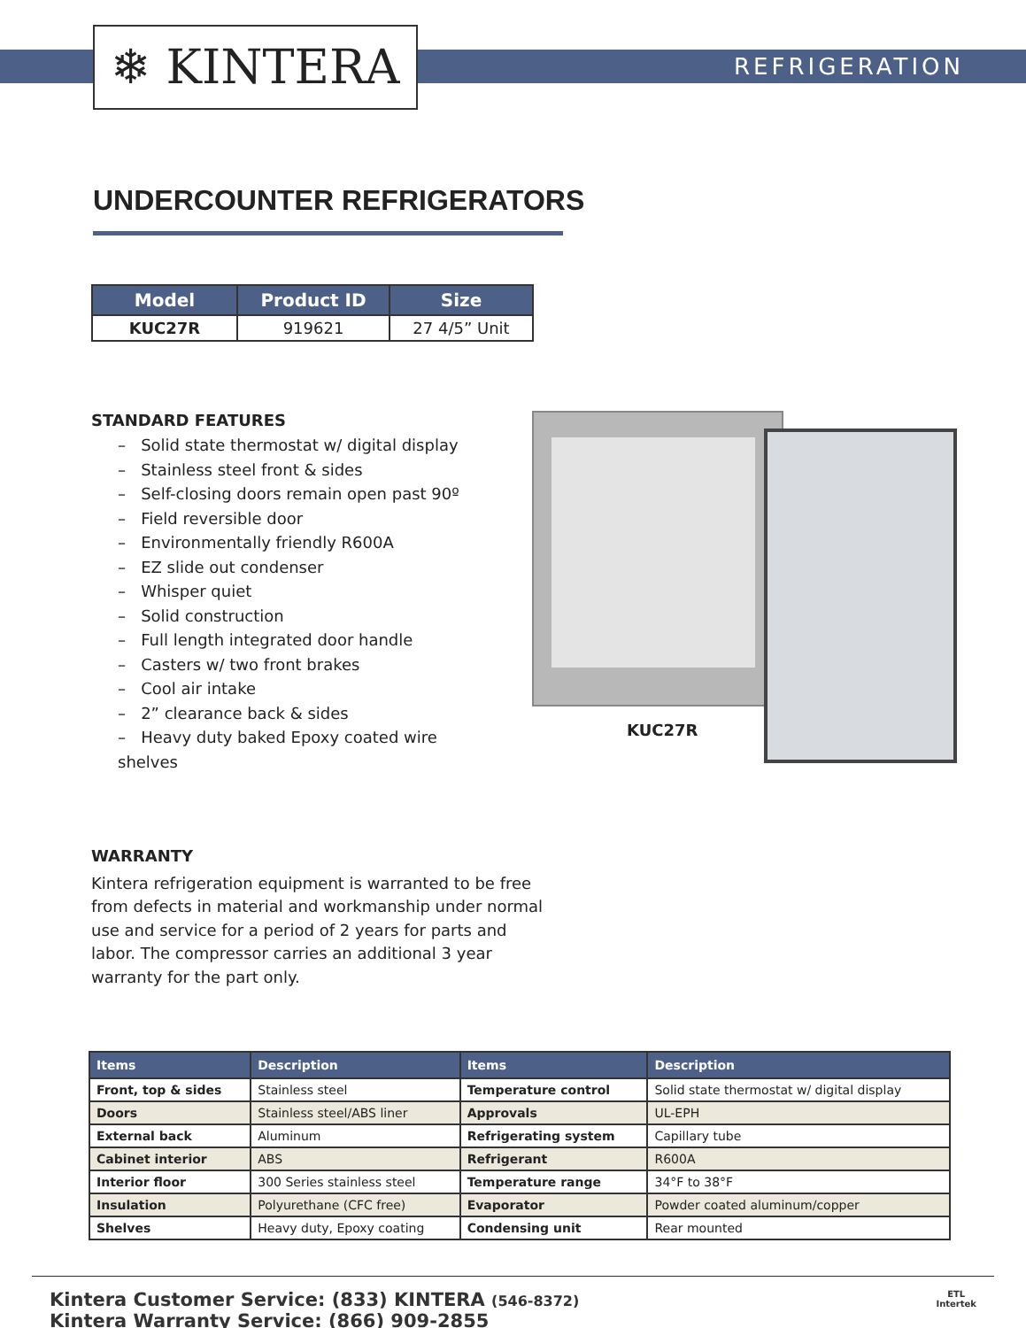❄ KINTERA REFRIGERATION
UNDERCOUNTER REFRIGERATORS
| Model | Product ID | Size |
| --- | --- | --- |
| KUC27R | 919621 | 27 4/5” Unit |
STANDARD FEATURES
– Solid state thermostat w/ digital display
– Stainless steel front & sides
– Self-closing doors remain open past 90º
– Field reversible door
– Environmentally friendly R600A
– EZ slide out condenser
– Whisper quiet
– Solid construction
– Full length integrated door handle
– Casters w/ two front brakes
– Cool air intake
– 2” clearance back & sides
– Heavy duty baked Epoxy coated wire shelves
KUC27R
WARRANTY
Kintera refrigeration equipment is warranted to be free from defects in material and workmanship under normal use and service for a period of 2 years for parts and labor. The compressor carries an additional 3 year warranty for the part only.
| Items | Description | Items | Description |
| --- | --- | --- | --- |
| Front, top & sides | Stainless steel | Temperature control | Solid state thermostat w/ digital display |
| Doors | Stainless steel/ABS liner | Approvals | UL-EPH |
| External back | Aluminum | Refrigerating system | Capillary tube |
| Cabinet interior | ABS | Refrigerant | R600A |
| Interior floor | 300 Series stainless steel | Temperature range | 34°F to 38°F |
| Insulation | Polyurethane (CFC free) | Evaporator | Powder coated aluminum/copper |
| Shelves | Heavy duty, Epoxy coating | Condensing unit | Rear mounted |
Kintera Customer Service: (833) KINTERA (546-8372)
Kintera Warranty Service: (866) 909-2855
ETL
Intertek